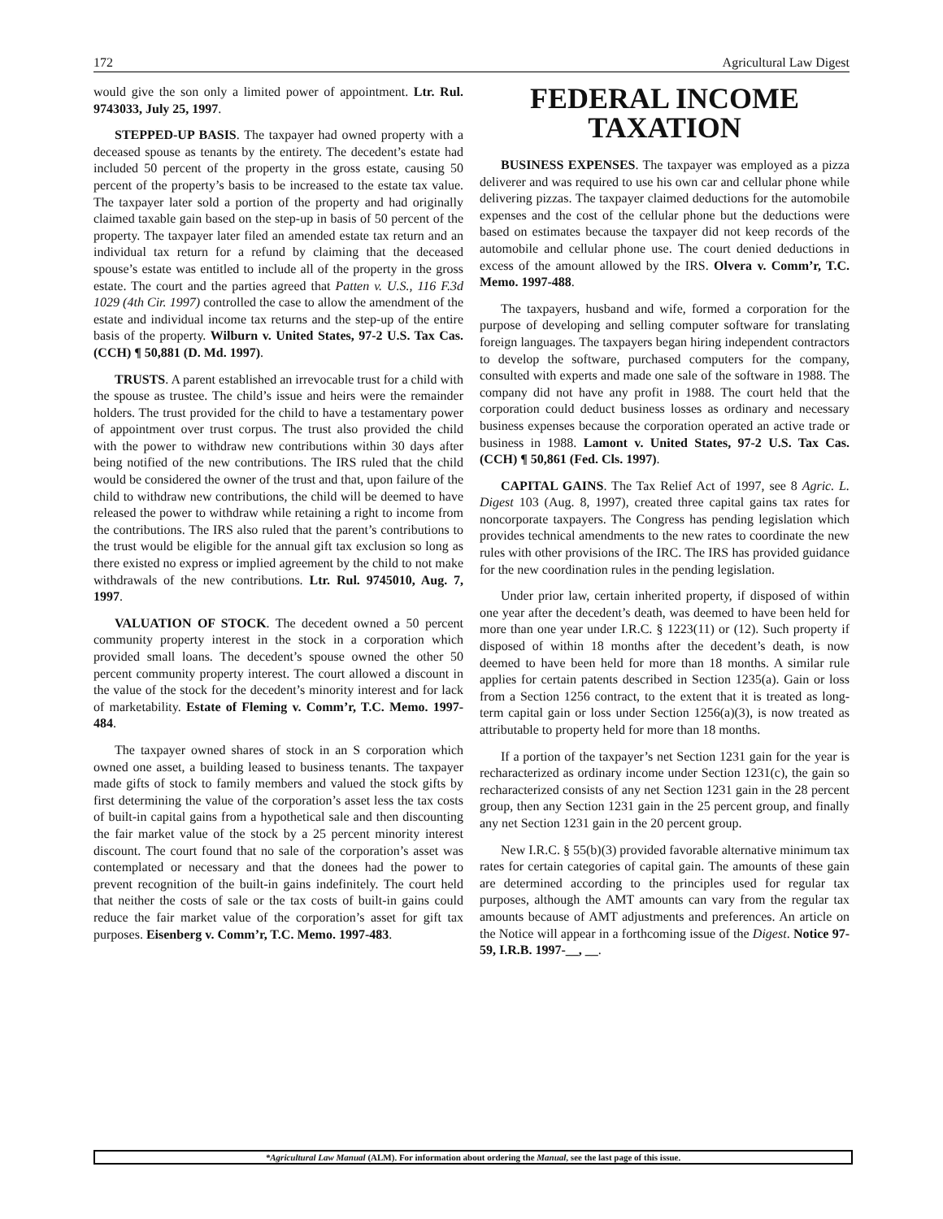172 Agricultural Law Digest
would give the son only a limited power of appointment. Ltr. Rul. 9743033, July 25, 1997.
STEPPED-UP BASIS. The taxpayer had owned property with a deceased spouse as tenants by the entirety. The decedent’s estate had included 50 percent of the property in the gross estate, causing 50 percent of the property’s basis to be increased to the estate tax value. The taxpayer later sold a portion of the property and had originally claimed taxable gain based on the step-up in basis of 50 percent of the property. The taxpayer later filed an amended estate tax return and an individual tax return for a refund by claiming that the deceased spouse’s estate was entitled to include all of the property in the gross estate. The court and the parties agreed that Patten v. U.S., 116 F.3d 1029 (4th Cir. 1997) controlled the case to allow the amendment of the estate and individual income tax returns and the step-up of the entire basis of the property. Wilburn v. United States, 97-2 U.S. Tax Cas. (CCH) ¶ 50,881 (D. Md. 1997).
TRUSTS. A parent established an irrevocable trust for a child with the spouse as trustee. The child’s issue and heirs were the remainder holders. The trust provided for the child to have a testamentary power of appointment over trust corpus. The trust also provided the child with the power to withdraw new contributions within 30 days after being notified of the new contributions. The IRS ruled that the child would be considered the owner of the trust and that, upon failure of the child to withdraw new contributions, the child will be deemed to have released the power to withdraw while retaining a right to income from the contributions. The IRS also ruled that the parent’s contributions to the trust would be eligible for the annual gift tax exclusion so long as there existed no express or implied agreement by the child to not make withdrawals of the new contributions. Ltr. Rul. 9745010, Aug. 7, 1997.
VALUATION OF STOCK. The decedent owned a 50 percent community property interest in the stock in a corporation which provided small loans. The decedent’s spouse owned the other 50 percent community property interest. The court allowed a discount in the value of the stock for the decedent’s minority interest and for lack of marketability. Estate of Fleming v. Comm’r, T.C. Memo. 1997-484.
The taxpayer owned shares of stock in an S corporation which owned one asset, a building leased to business tenants. The taxpayer made gifts of stock to family members and valued the stock gifts by first determining the value of the corporation’s asset less the tax costs of built-in capital gains from a hypothetical sale and then discounting the fair market value of the stock by a 25 percent minority interest discount. The court found that no sale of the corporation’s asset was contemplated or necessary and that the donees had the power to prevent recognition of the built-in gains indefinitely. The court held that neither the costs of sale or the tax costs of built-in gains could reduce the fair market value of the corporation’s asset for gift tax purposes. Eisenberg v. Comm’r, T.C. Memo. 1997-483.
FEDERAL INCOME
TAXATION
BUSINESS EXPENSES. The taxpayer was employed as a pizza deliverer and was required to use his own car and cellular phone while delivering pizzas. The taxpayer claimed deductions for the automobile expenses and the cost of the cellular phone but the deductions were based on estimates because the taxpayer did not keep records of the automobile and cellular phone use. The court denied deductions in excess of the amount allowed by the IRS. Olvera v. Comm’r, T.C. Memo. 1997-488.
The taxpayers, husband and wife, formed a corporation for the purpose of developing and selling computer software for translating foreign languages. The taxpayers began hiring independent contractors to develop the software, purchased computers for the company, consulted with experts and made one sale of the software in 1988. The company did not have any profit in 1988. The court held that the corporation could deduct business losses as ordinary and necessary business expenses because the corporation operated an active trade or business in 1988. Lamont v. United States, 97-2 U.S. Tax Cas. (CCH) ¶ 50,861 (Fed. Cls. 1997).
CAPITAL GAINS. The Tax Relief Act of 1997, see 8 Agric. L. Digest 103 (Aug. 8, 1997), created three capital gains tax rates for noncorporate taxpayers. The Congress has pending legislation which provides technical amendments to the new rates to coordinate the new rules with other provisions of the IRC. The IRS has provided guidance for the new coordination rules in the pending legislation.
Under prior law, certain inherited property, if disposed of within one year after the decedent’s death, was deemed to have been held for more than one year under I.R.C. § 1223(11) or (12). Such property if disposed of within 18 months after the decedent’s death, is now deemed to have been held for more than 18 months. A similar rule applies for certain patents described in Section 1235(a). Gain or loss from a Section 1256 contract, to the extent that it is treated as long-term capital gain or loss under Section 1256(a)(3), is now treated as attributable to property held for more than 18 months.
If a portion of the taxpayer’s net Section 1231 gain for the year is recharacterized as ordinary income under Section 1231(c), the gain so recharacterized consists of any net Section 1231 gain in the 28 percent group, then any Section 1231 gain in the 25 percent group, and finally any net Section 1231 gain in the 20 percent group.
New I.R.C. § 55(b)(3) provided favorable alternative minimum tax rates for certain categories of capital gain. The amounts of these gain are determined according to the principles used for regular tax purposes, although the AMT amounts can vary from the regular tax amounts because of AMT adjustments and preferences. An article on the Notice will appear in a forthcoming issue of the Digest. Notice 97-59, I.R.B. 1997-__, __.
*Agricultural Law Manual (ALM). For information about ordering the Manual, see the last page of this issue.